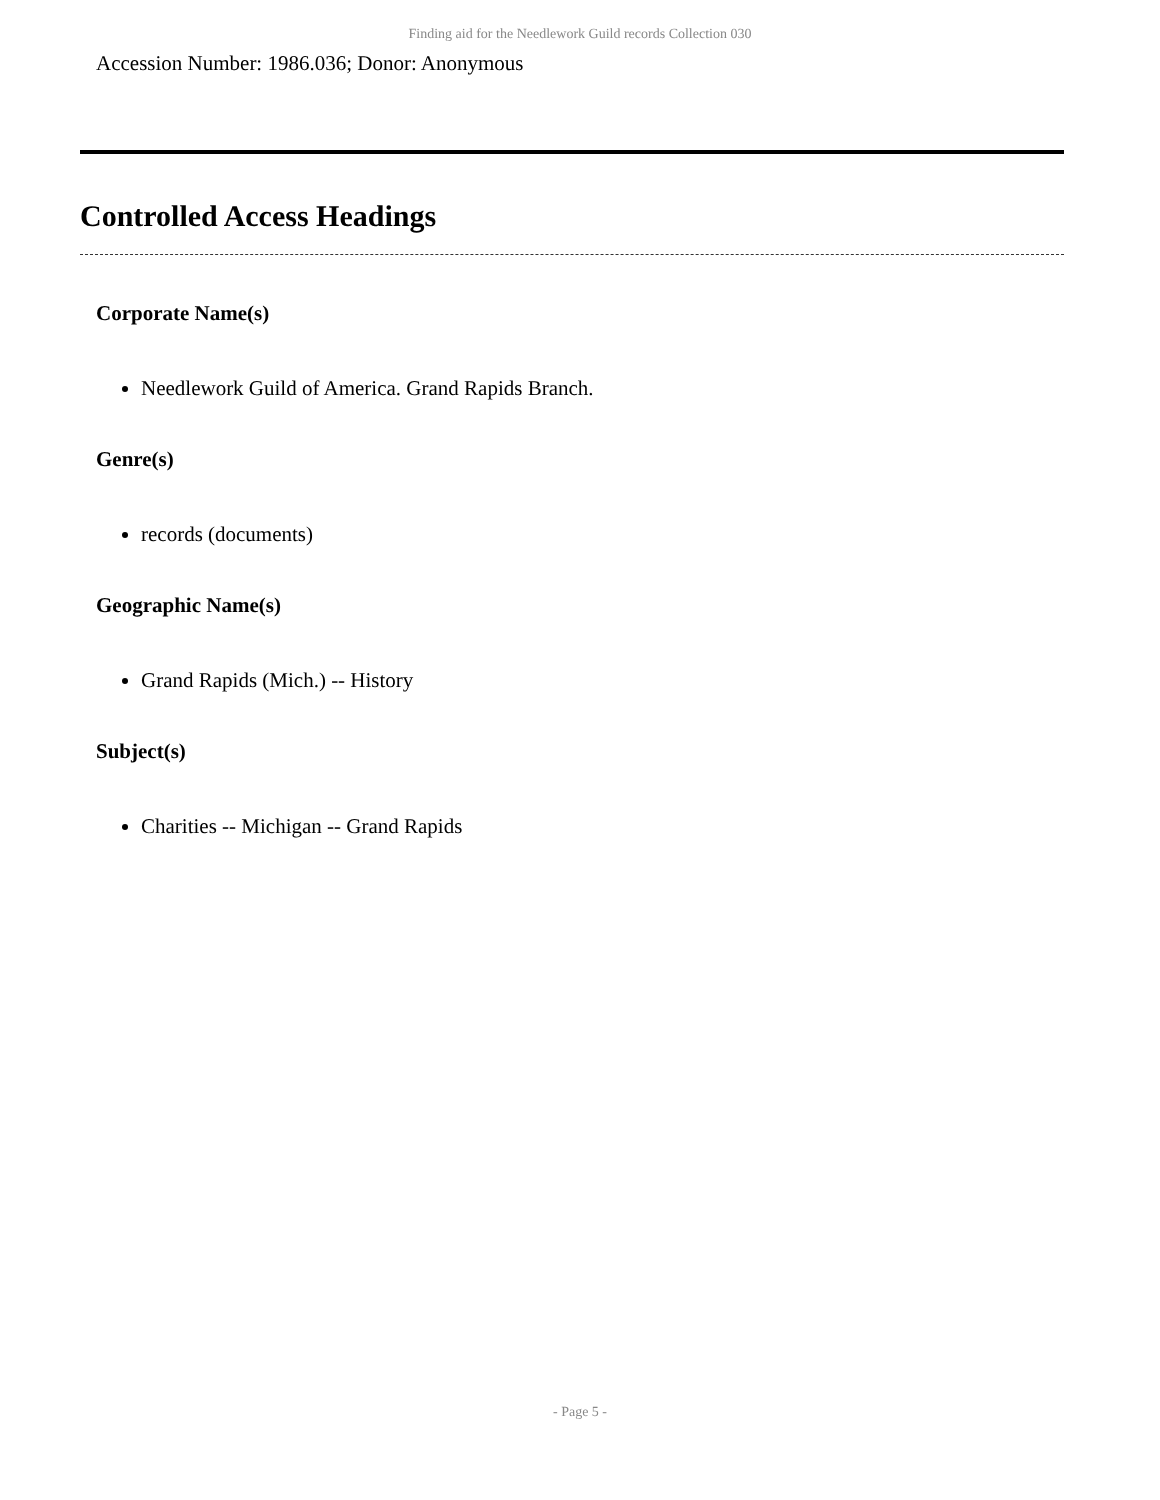Finding aid for the Needlework Guild records Collection 030
Accession Number: 1986.036; Donor: Anonymous
Controlled Access Headings
Corporate Name(s)
Needlework Guild of America. Grand Rapids Branch.
Genre(s)
records (documents)
Geographic Name(s)
Grand Rapids (Mich.) -- History
Subject(s)
Charities -- Michigan -- Grand Rapids
- Page 5 -